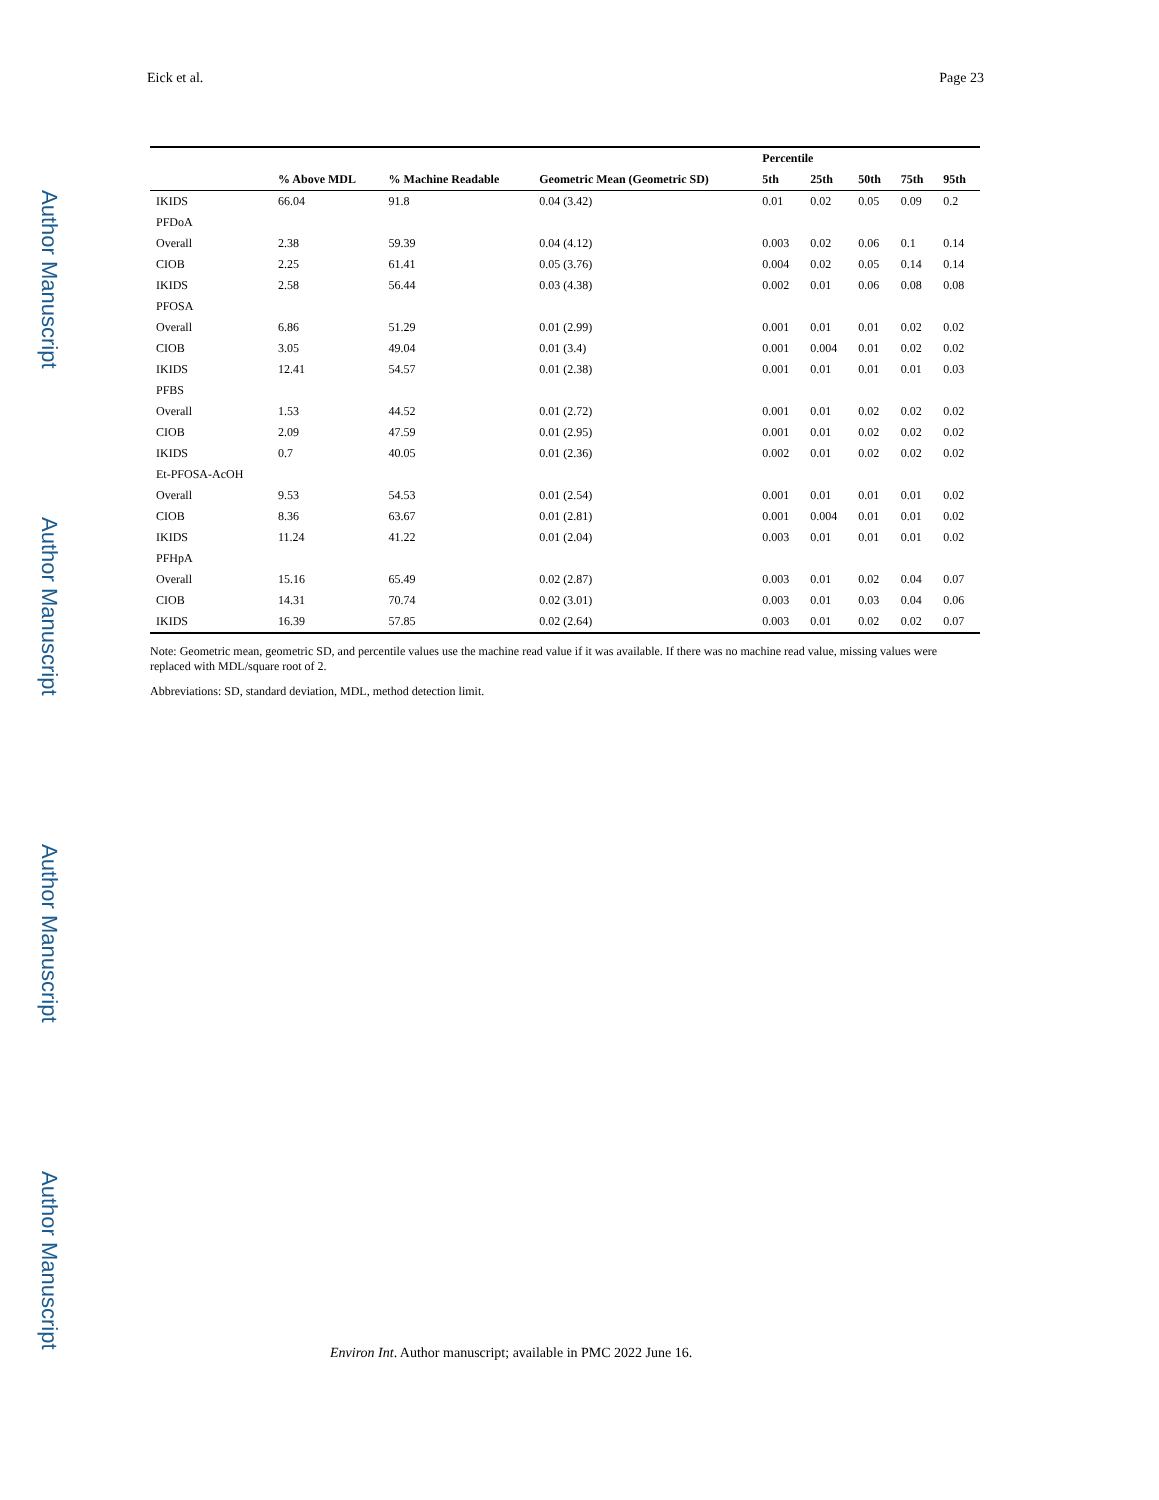Author Manuscript
Author Manuscript
Author Manuscript
Author Manuscript
Eick et al. Page 23
| | | | | Percentile | | | | |
| --- | --- | --- | --- | --- | --- | --- | --- | --- |
| | % Above MDL | % Machine Readable | Geometric Mean (Geometric SD) | 5th | 25th | 50th | 75th | 95th |
| IKIDS | 66.04 | 91.8 | 0.04 (3.42) | 0.01 | 0.02 | 0.05 | 0.09 | 0.2 |
| PFDoA | | | | | | | | |
| Overall | 2.38 | 59.39 | 0.04 (4.12) | 0.003 | 0.02 | 0.06 | 0.1 | 0.14 |
| CIOB | 2.25 | 61.41 | 0.05 (3.76) | 0.004 | 0.02 | 0.05 | 0.14 | 0.14 |
| IKIDS | 2.58 | 56.44 | 0.03 (4.38) | 0.002 | 0.01 | 0.06 | 0.08 | 0.08 |
| PFOSA | | | | | | | | |
| Overall | 6.86 | 51.29 | 0.01 (2.99) | 0.001 | 0.01 | 0.01 | 0.02 | 0.02 |
| CIOB | 3.05 | 49.04 | 0.01 (3.4) | 0.001 | 0.004 | 0.01 | 0.02 | 0.02 |
| IKIDS | 12.41 | 54.57 | 0.01 (2.38) | 0.001 | 0.01 | 0.01 | 0.01 | 0.03 |
| PFBS | | | | | | | | |
| Overall | 1.53 | 44.52 | 0.01 (2.72) | 0.001 | 0.01 | 0.02 | 0.02 | 0.02 |
| CIOB | 2.09 | 47.59 | 0.01 (2.95) | 0.001 | 0.01 | 0.02 | 0.02 | 0.02 |
| IKIDS | 0.7 | 40.05 | 0.01 (2.36) | 0.002 | 0.01 | 0.02 | 0.02 | 0.02 |
| Et-PFOSA-AcOH | | | | | | | | |
| Overall | 9.53 | 54.53 | 0.01 (2.54) | 0.001 | 0.01 | 0.01 | 0.01 | 0.02 |
| CIOB | 8.36 | 63.67 | 0.01 (2.81) | 0.001 | 0.004 | 0.01 | 0.01 | 0.02 |
| IKIDS | 11.24 | 41.22 | 0.01 (2.04) | 0.003 | 0.01 | 0.01 | 0.01 | 0.02 |
| PFHpA | | | | | | | | |
| Overall | 15.16 | 65.49 | 0.02 (2.87) | 0.003 | 0.01 | 0.02 | 0.04 | 0.07 |
| CIOB | 14.31 | 70.74 | 0.02 (3.01) | 0.003 | 0.01 | 0.03 | 0.04 | 0.06 |
| IKIDS | 16.39 | 57.85 | 0.02 (2.64) | 0.003 | 0.01 | 0.02 | 0.02 | 0.07 |
Note: Geometric mean, geometric SD, and percentile values use the machine read value if it was available. If there was no machine read value, missing values were replaced with MDL/square root of 2.
Abbreviations: SD, standard deviation, MDL, method detection limit.
Environ Int. Author manuscript; available in PMC 2022 June 16.